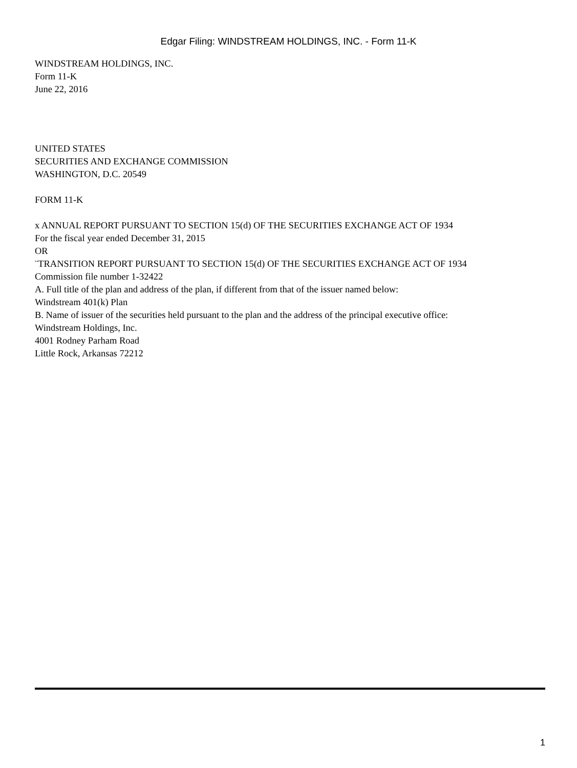Edgar Filing: WINDSTREAM HOLDINGS, INC. - Form 11-K
WINDSTREAM HOLDINGS, INC.
Form 11-K
June 22, 2016
UNITED STATES
SECURITIES AND EXCHANGE COMMISSION
WASHINGTON, D.C. 20549
FORM 11-K
x ANNUAL REPORT PURSUANT TO SECTION 15(d) OF THE SECURITIES EXCHANGE ACT OF 1934
For the fiscal year ended December 31, 2015
OR
¨TRANSITION REPORT PURSUANT TO SECTION 15(d) OF THE SECURITIES EXCHANGE ACT OF 1934
Commission file number 1-32422
A. Full title of the plan and address of the plan, if different from that of the issuer named below:
Windstream 401(k) Plan
B. Name of issuer of the securities held pursuant to the plan and the address of the principal executive office:
Windstream Holdings, Inc.
4001 Rodney Parham Road
Little Rock, Arkansas 72212
1